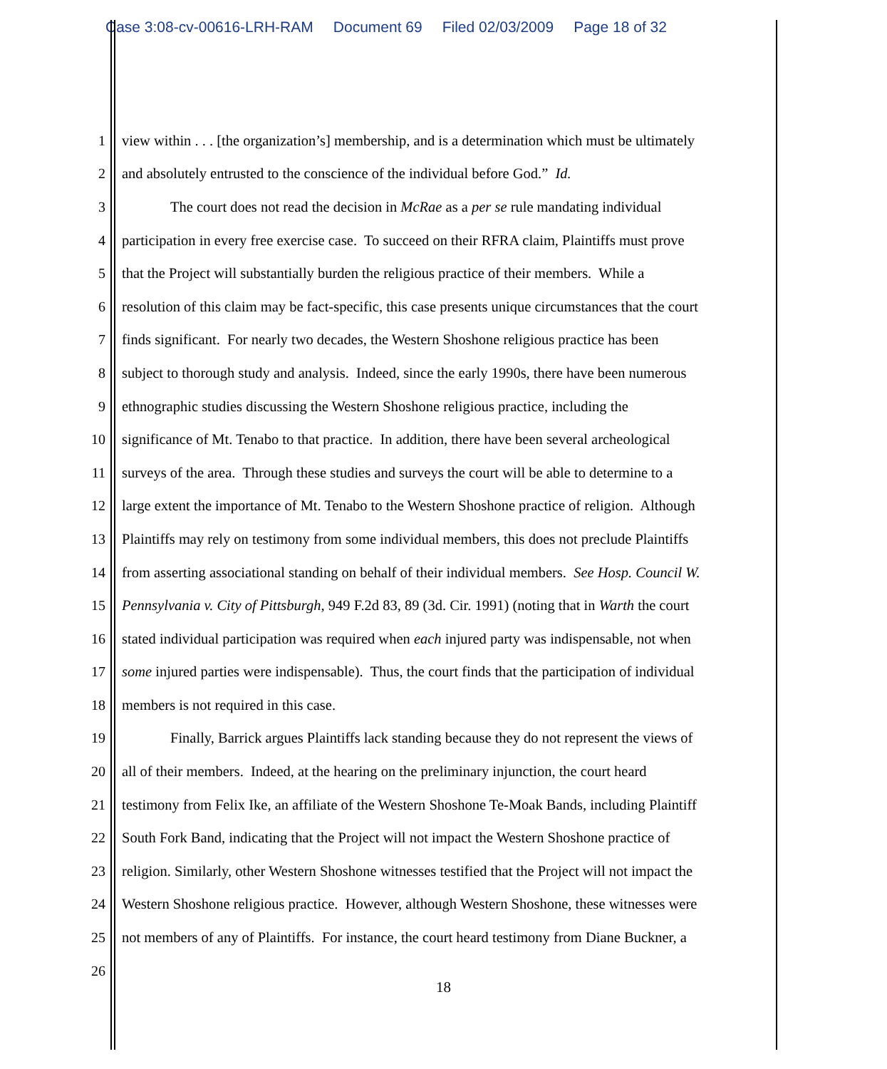Case 3:08-cv-00616-LRH-RAM Document 69 Filed 02/03/2009 Page 18 of 32
1 view within . . . [the organization’s] membership, and is a determination which must be ultimately
2 and absolutely entrusted to the conscience of the individual before God.” Id.
3 The court does not read the decision in McRae as a per se rule mandating individual
4 participation in every free exercise case. To succeed on their RFRA claim, Plaintiffs must prove
5 that the Project will substantially burden the religious practice of their members. While a
6 resolution of this claim may be fact-specific, this case presents unique circumstances that the court
7 finds significant. For nearly two decades, the Western Shoshone religious practice has been
8 subject to thorough study and analysis. Indeed, since the early 1990s, there have been numerous
9 ethnographic studies discussing the Western Shoshone religious practice, including the
10 significance of Mt. Tenabo to that practice. In addition, there have been several archeological
11 surveys of the area. Through these studies and surveys the court will be able to determine to a
12 large extent the importance of Mt. Tenabo to the Western Shoshone practice of religion. Although
13 Plaintiffs may rely on testimony from some individual members, this does not preclude Plaintiffs
14 from asserting associational standing on behalf of their individual members. See Hosp. Council W.
15 Pennsylvania v. City of Pittsburgh, 949 F.2d 83, 89 (3d. Cir. 1991) (noting that in Warth the court
16 stated individual participation was required when each injured party was indispensable, not when
17 some injured parties were indispensable). Thus, the court finds that the participation of individual
18 members is not required in this case.
19 Finally, Barrick argues Plaintiffs lack standing because they do not represent the views of
20 all of their members. Indeed, at the hearing on the preliminary injunction, the court heard
21 testimony from Felix Ike, an affiliate of the Western Shoshone Te-Moak Bands, including Plaintiff
22 South Fork Band, indicating that the Project will not impact the Western Shoshone practice of
23 religion. Similarly, other Western Shoshone witnesses testified that the Project will not impact the
24 Western Shoshone religious practice. However, although Western Shoshone, these witnesses were
25 not members of any of Plaintiffs. For instance, the court heard testimony from Diane Buckner, a
26
18